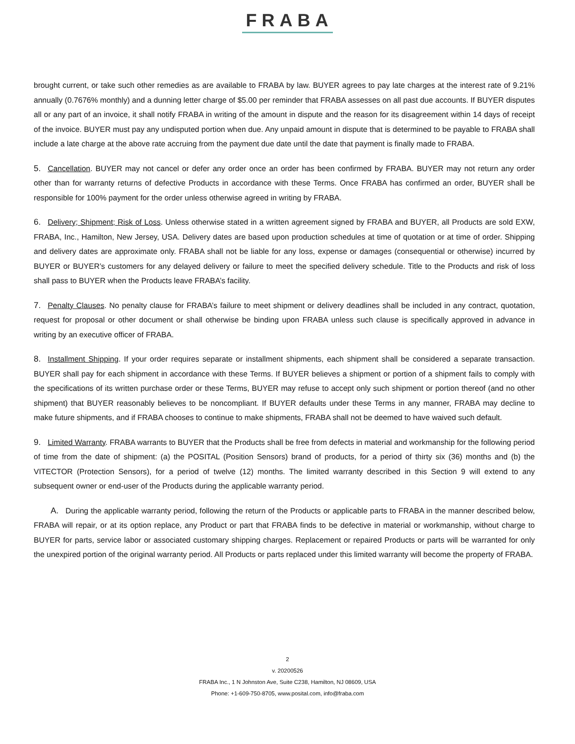FRABA
brought current, or take such other remedies as are available to FRABA by law. BUYER agrees to pay late charges at the interest rate of 9.21% annually (0.7676% monthly) and a dunning letter charge of $5.00 per reminder that FRABA assesses on all past due accounts. If BUYER disputes all or any part of an invoice, it shall notify FRABA in writing of the amount in dispute and the reason for its disagreement within 14 days of receipt of the invoice. BUYER must pay any undisputed portion when due. Any unpaid amount in dispute that is determined to be payable to FRABA shall include a late charge at the above rate accruing from the payment due date until the date that payment is finally made to FRABA.
5. Cancellation. BUYER may not cancel or defer any order once an order has been confirmed by FRABA. BUYER may not return any order other than for warranty returns of defective Products in accordance with these Terms. Once FRABA has confirmed an order, BUYER shall be responsible for 100% payment for the order unless otherwise agreed in writing by FRABA.
6. Delivery; Shipment; Risk of Loss. Unless otherwise stated in a written agreement signed by FRABA and BUYER, all Products are sold EXW, FRABA, Inc., Hamilton, New Jersey, USA. Delivery dates are based upon production schedules at time of quotation or at time of order. Shipping and delivery dates are approximate only. FRABA shall not be liable for any loss, expense or damages (consequential or otherwise) incurred by BUYER or BUYER’s customers for any delayed delivery or failure to meet the specified delivery schedule. Title to the Products and risk of loss shall pass to BUYER when the Products leave FRABA’s facility.
7. Penalty Clauses. No penalty clause for FRABA’s failure to meet shipment or delivery deadlines shall be included in any contract, quotation, request for proposal or other document or shall otherwise be binding upon FRABA unless such clause is specifically approved in advance in writing by an executive officer of FRABA.
8. Installment Shipping. If your order requires separate or installment shipments, each shipment shall be considered a separate transaction. BUYER shall pay for each shipment in accordance with these Terms. If BUYER believes a shipment or portion of a shipment fails to comply with the specifications of its written purchase order or these Terms, BUYER may refuse to accept only such shipment or portion thereof (and no other shipment) that BUYER reasonably believes to be noncompliant. If BUYER defaults under these Terms in any manner, FRABA may decline to make future shipments, and if FRABA chooses to continue to make shipments, FRABA shall not be deemed to have waived such default.
9. Limited Warranty. FRABA warrants to BUYER that the Products shall be free from defects in material and workmanship for the following period of time from the date of shipment: (a) the POSITAL (Position Sensors) brand of products, for a period of thirty six (36) months and (b) the VITECTOR (Protection Sensors), for a period of twelve (12) months. The limited warranty described in this Section 9 will extend to any subsequent owner or end-user of the Products during the applicable warranty period.
A. During the applicable warranty period, following the return of the Products or applicable parts to FRABA in the manner described below, FRABA will repair, or at its option replace, any Product or part that FRABA finds to be defective in material or workmanship, without charge to BUYER for parts, service labor or associated customary shipping charges. Replacement or repaired Products or parts will be warranted for only the unexpired portion of the original warranty period. All Products or parts replaced under this limited warranty will become the property of FRABA.
2
v. 20200526
FRABA Inc., 1 N Johnston Ave, Suite C238, Hamilton, NJ 08609, USA
Phone: +1-609-750-8705, www.posital.com, info@fraba.com